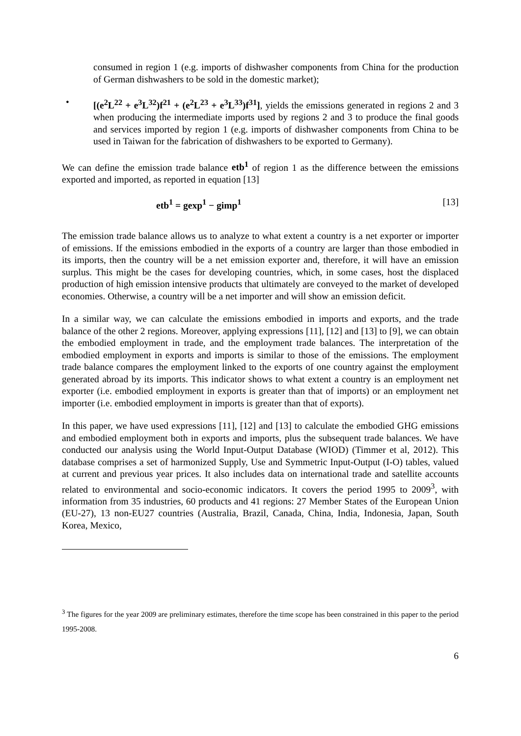consumed in region 1 (e.g. imports of dishwasher components from China for the production of German dishwashers to be sold in the domestic market);
• [(e<sup>2</sup>L<sup>22</sup> + e<sup>3</sup>L<sup>32</sup>)f<sup>21</sup> + (e<sup>2</sup>L<sup>23</sup> + e<sup>3</sup>L<sup>33</sup>)f<sup>31</sup>], yields the emissions generated in regions 2 and 3 when producing the intermediate imports used by regions 2 and 3 to produce the final goods and services imported by region 1 (e.g. imports of dishwasher components from China to be used in Taiwan for the fabrication of dishwashers to be exported to Germany).
We can define the emission trade balance etb<sup>1</sup> of region 1 as the difference between the emissions exported and imported, as reported in equation [13]
etb<sup>1</sup> = gexp<sup>1</sup> − gimp<sup>1</sup> [13]
The emission trade balance allows us to analyze to what extent a country is a net exporter or importer of emissions. If the emissions embodied in the exports of a country are larger than those embodied in its imports, then the country will be a net emission exporter and, therefore, it will have an emission surplus. This might be the cases for developing countries, which, in some cases, host the displaced production of high emission intensive products that ultimately are conveyed to the market of developed economies. Otherwise, a country will be a net importer and will show an emission deficit.
In a similar way, we can calculate the emissions embodied in imports and exports, and the trade balance of the other 2 regions. Moreover, applying expressions [11], [12] and [13] to [9], we can obtain the embodied employment in trade, and the employment trade balances. The interpretation of the embodied employment in exports and imports is similar to those of the emissions. The employment trade balance compares the employment linked to the exports of one country against the employment generated abroad by its imports. This indicator shows to what extent a country is an employment net exporter (i.e. embodied employment in exports is greater than that of imports) or an employment net importer (i.e. embodied employment in imports is greater than that of exports).
In this paper, we have used expressions [11], [12] and [13] to calculate the embodied GHG emissions and embodied employment both in exports and imports, plus the subsequent trade balances. We have conducted our analysis using the World Input-Output Database (WIOD) (Timmer et al, 2012). This database comprises a set of harmonized Supply, Use and Symmetric Input-Output (I-O) tables, valued at current and previous year prices. It also includes data on international trade and satellite accounts related to environmental and socio-economic indicators. It covers the period 1995 to 2009<sup>3</sup>, with information from 35 industries, 60 products and 41 regions: 27 Member States of the European Union (EU-27), 13 non-EU27 countries (Australia, Brazil, Canada, China, India, Indonesia, Japan, South Korea, Mexico,
<sup>3</sup> The figures for the year 2009 are preliminary estimates, therefore the time scope has been constrained in this paper to the period 1995-2008.
6